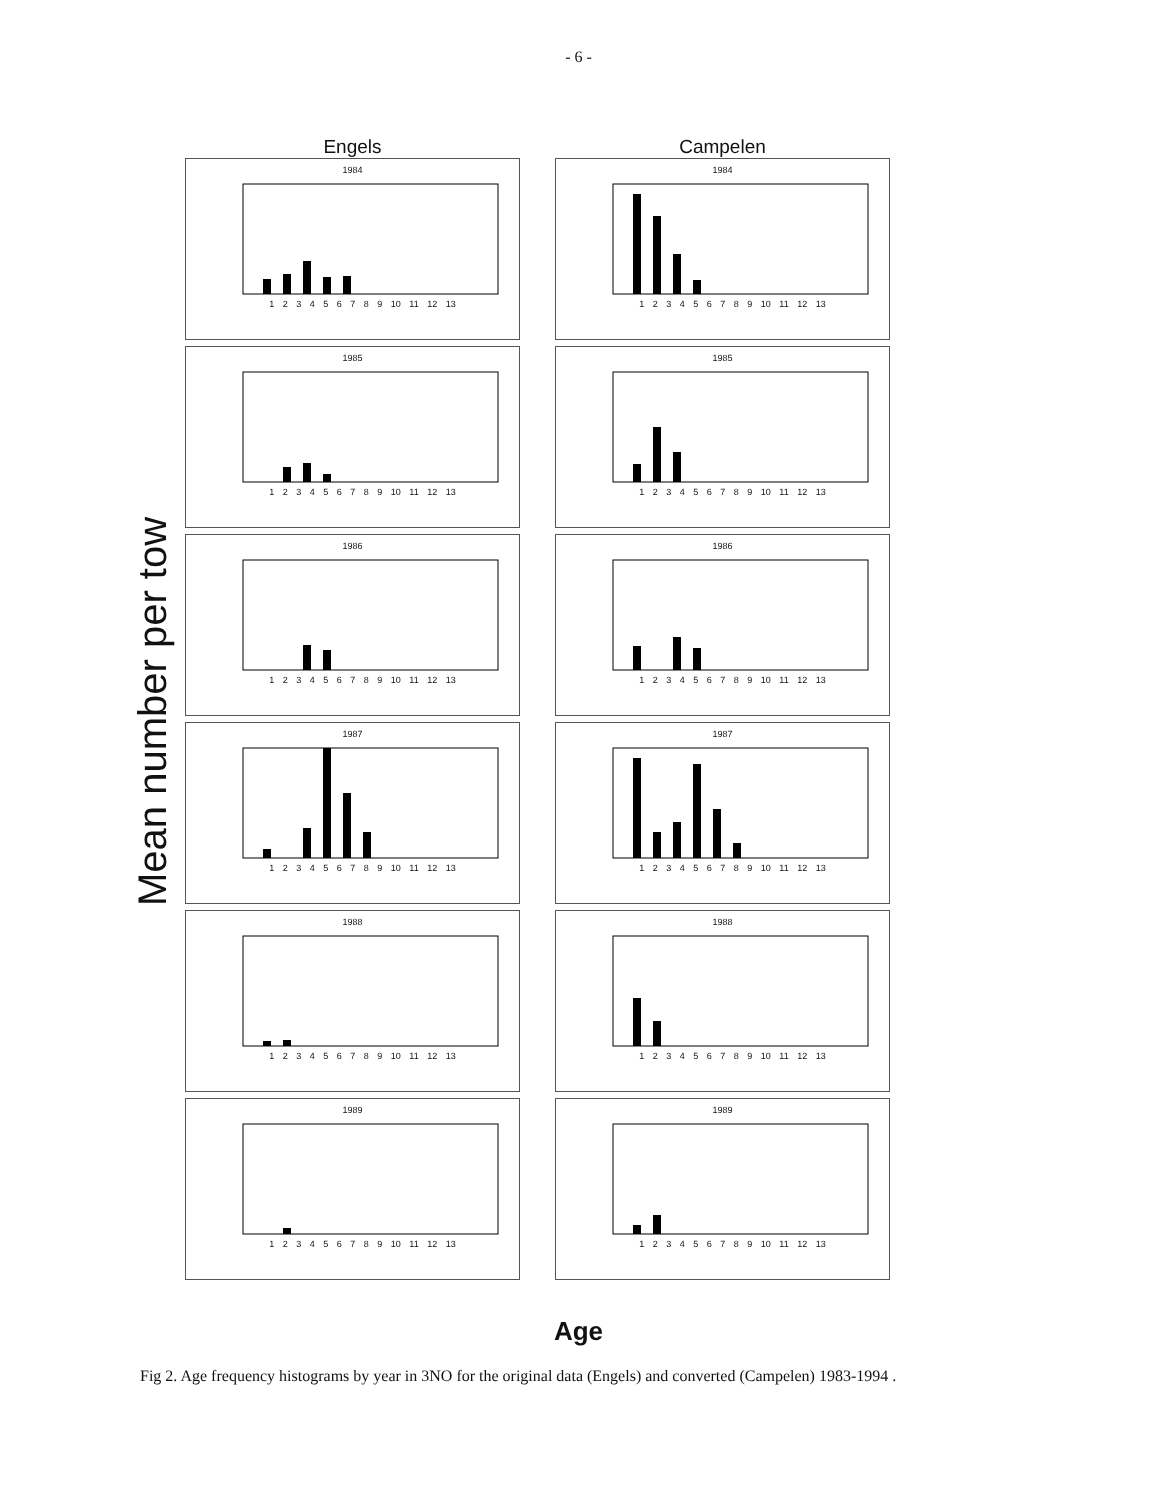- 6 -
Mean number per tow
Engels
1984
1 2 3 4 5 6 7 8 9 10 11 12 13
1985
1 2 3 4 5 6 7 8 9 10 11 12 13
1986
1 2 3 4 5 6 7 8 9 10 11 12 13
1987
1 2 3 4 5 6 7 8 9 10 11 12 13
1988
1 2 3 4 5 6 7 8 9 10 11 12 13
1989
1 2 3 4 5 6 7 8 9 10 11 12 13
Campelen
1984
1 2 3 4 5 6 7 8 9 10 11 12 13
1985
1 2 3 4 5 6 7 8 9 10 11 12 13
1986
1 2 3 4 5 6 7 8 9 10 11 12 13
1987
1 2 3 4 5 6 7 8 9 10 11 12 13
1988
1 2 3 4 5 6 7 8 9 10 11 12 13
1989
1 2 3 4 5 6 7 8 9 10 11 12 13
Age
Fig 2. Age frequency histograms by year in 3NO for the original data (Engels) and converted (Campelen) 1983-1994 .